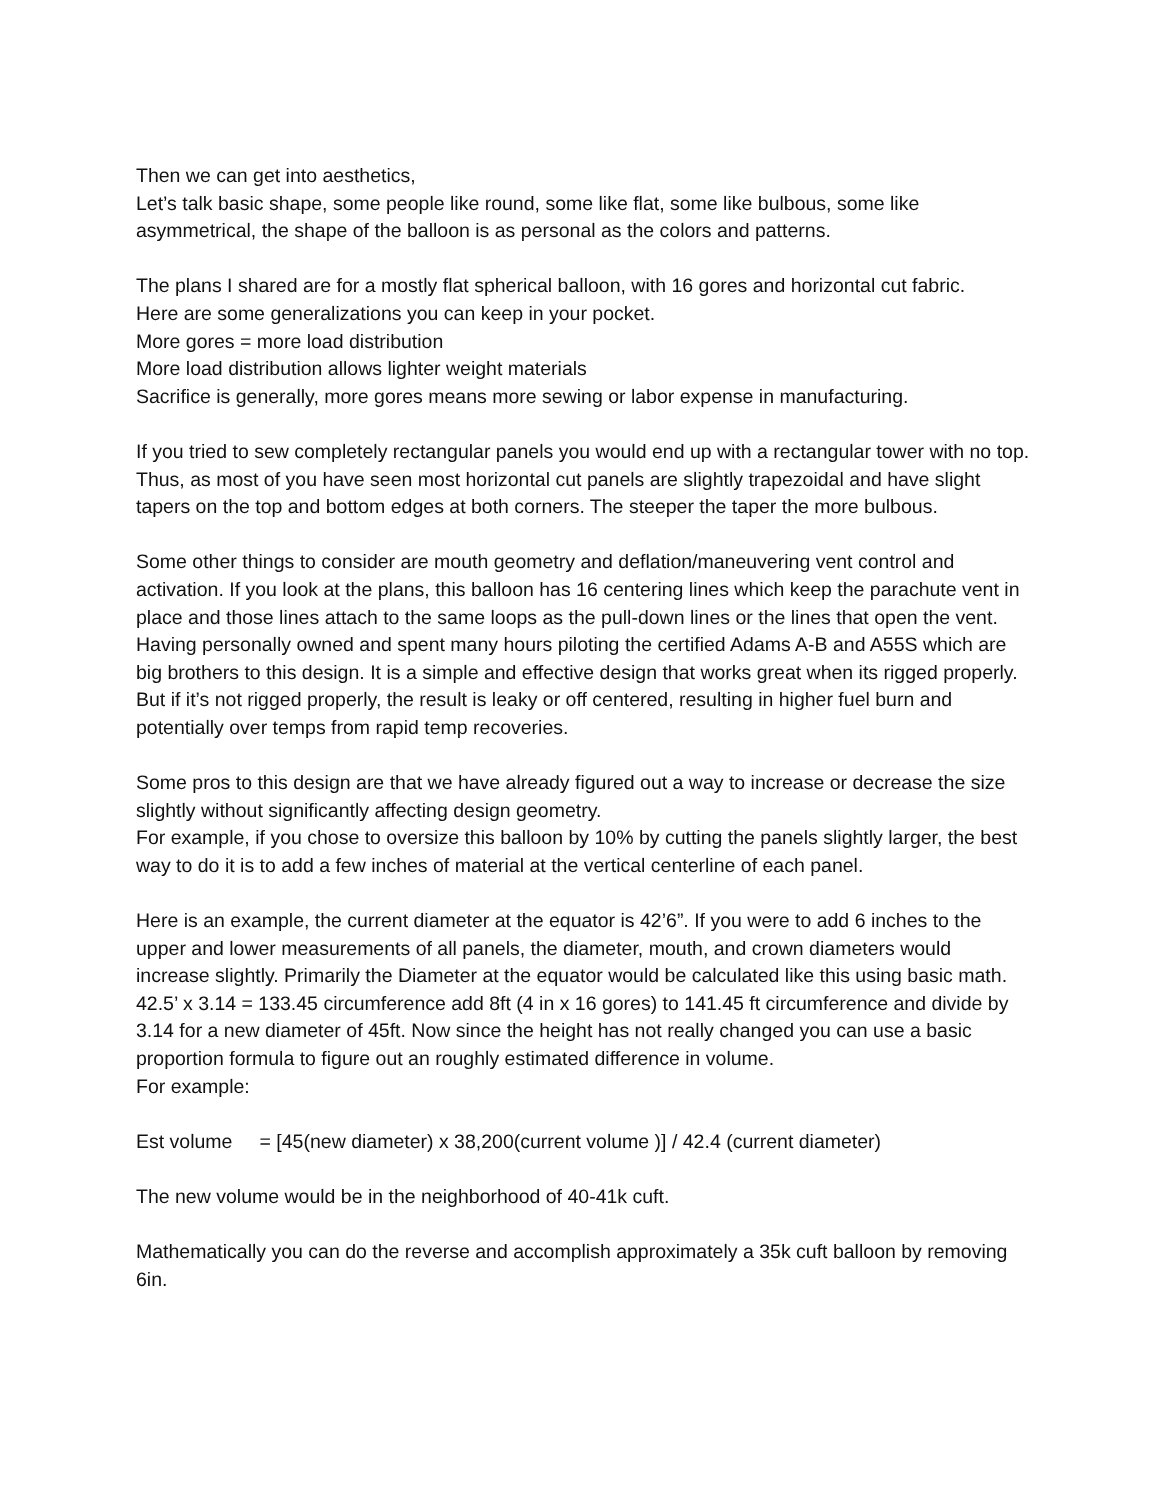Then we can get into aesthetics,
Let’s talk basic shape, some people like round, some like flat, some like bulbous, some like asymmetrical, the shape of the balloon is as personal as the colors and patterns.
The plans I shared are for a mostly flat spherical balloon, with 16 gores and horizontal cut fabric.
Here are some generalizations you can keep in your pocket.
More gores = more load distribution
More load distribution allows lighter weight materials
Sacrifice is generally, more gores means more sewing or labor expense in manufacturing.
If you tried to sew completely rectangular panels you would end up with a rectangular tower with no top. Thus, as most of you have seen most horizontal cut panels are slightly trapezoidal and have slight tapers on the top and bottom edges at both corners. The steeper the taper the more bulbous.
Some other things to consider are mouth geometry and deflation/maneuvering vent control and activation. If you look at the plans, this balloon has 16 centering lines which keep the parachute vent in place and those lines attach to the same loops as the pull-down lines or the lines that open the vent. Having personally owned and spent many hours piloting the certified Adams A-B and A55S which are big brothers to this design. It is a simple and effective design that works great when its rigged properly. But if it’s not rigged properly, the result is leaky or off centered, resulting in higher fuel burn and potentially over temps from rapid temp recoveries.
Some pros to this design are that we have already figured out a way to increase or decrease the size slightly without significantly affecting design geometry.
For example, if you chose to oversize this balloon by 10% by cutting the panels slightly larger, the best way to do it is to add a few inches of material at the vertical centerline of each panel.
Here is an example, the current diameter at the equator is 42’6”. If you were to add 6 inches to the upper and lower measurements of all panels, the diameter, mouth, and crown diameters would increase slightly. Primarily the Diameter at the equator would be calculated like this using basic math.
42.5’ x 3.14 = 133.45 circumference add 8ft (4 in x 16 gores) to 141.45 ft circumference and divide by 3.14 for a new diameter of 45ft. Now since the height has not really changed you can use a basic proportion formula to figure out an roughly estimated difference in volume.
For example:
Est volume = [45(new diameter) x 38,200(current volume )] / 42.4 (current diameter)
The new volume would be in the neighborhood of 40-41k cuft.
Mathematically you can do the reverse and accomplish approximately a 35k cuft balloon by removing 6in.